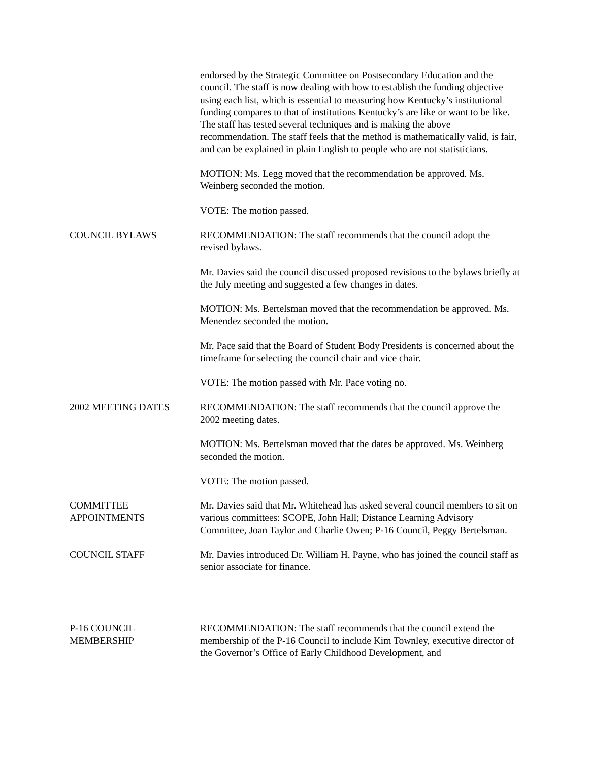endorsed by the Strategic Committee on Postsecondary Education and the council. The staff is now dealing with how to establish the funding objective using each list, which is essential to measuring how Kentucky’s institutional funding compares to that of institutions Kentucky’s are like or want to be like. The staff has tested several techniques and is making the above recommendation. The staff feels that the method is mathematically valid, is fair, and can be explained in plain English to people who are not statisticians.
MOTION: Ms. Legg moved that the recommendation be approved. Ms. Weinberg seconded the motion.
VOTE: The motion passed.
COUNCIL BYLAWS RECOMMENDATION: The staff recommends that the council adopt the revised bylaws.
Mr. Davies said the council discussed proposed revisions to the bylaws briefly at the July meeting and suggested a few changes in dates.
MOTION: Ms. Bertelsman moved that the recommendation be approved. Ms. Menendez seconded the motion.
Mr. Pace said that the Board of Student Body Presidents is concerned about the timeframe for selecting the council chair and vice chair.
VOTE: The motion passed with Mr. Pace voting no.
2002 MEETING DATES RECOMMENDATION: The staff recommends that the council approve the 2002 meeting dates.
MOTION: Ms. Bertelsman moved that the dates be approved. Ms. Weinberg seconded the motion.
VOTE: The motion passed.
COMMITTEE
APPOINTMENTS
Mr. Davies said that Mr. Whitehead has asked several council members to sit on various committees: SCOPE, John Hall; Distance Learning Advisory Committee, Joan Taylor and Charlie Owen; P-16 Council, Peggy Bertelsman.
COUNCIL STAFF Mr. Davies introduced Dr. William H. Payne, who has joined the council staff as senior associate for finance.
P-16 COUNCIL
MEMBERSHIP
RECOMMENDATION: The staff recommends that the council extend the membership of the P-16 Council to include Kim Townley, executive director of the Governor’s Office of Early Childhood Development, and